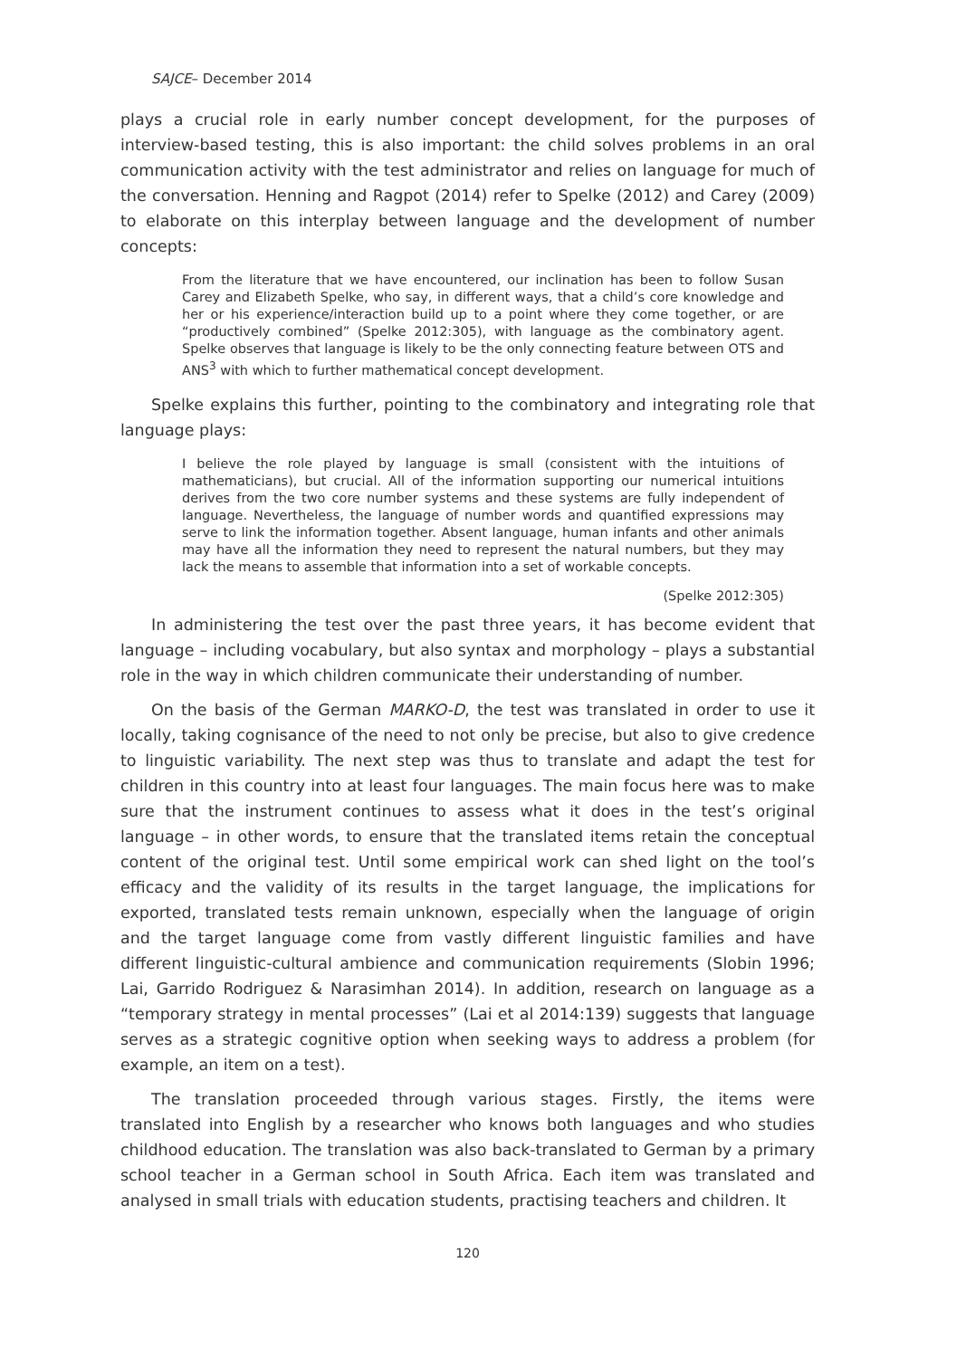SAJCE– December 2014
plays a crucial role in early number concept development, for the purposes of interview-based testing, this is also important: the child solves problems in an oral communication activity with the test administrator and relies on language for much of the conversation. Henning and Ragpot (2014) refer to Spelke (2012) and Carey (2009) to elaborate on this interplay between language and the development of number concepts:
From the literature that we have encountered, our inclination has been to follow Susan Carey and Elizabeth Spelke, who say, in different ways, that a child’s core knowledge and her or his experience/interaction build up to a point where they come together, or are “productively combined” (Spelke 2012:305), with language as the combinatory agent. Spelke observes that language is likely to be the only connecting feature between OTS and ANS<sup>3</sup> with which to further mathematical concept development.
Spelke explains this further, pointing to the combinatory and integrating role that language plays:
I believe the role played by language is small (consistent with the intuitions of mathematicians), but crucial. All of the information supporting our numerical intuitions derives from the two core number systems and these systems are fully independent of language. Nevertheless, the language of number words and quantified expressions may serve to link the information together. Absent language, human infants and other animals may have all the information they need to represent the natural numbers, but they may lack the means to assemble that information into a set of workable concepts.
(Spelke 2012:305)
In administering the test over the past three years, it has become evident that language – including vocabulary, but also syntax and morphology – plays a substantial role in the way in which children communicate their understanding of number.
On the basis of the German MARKO-D, the test was translated in order to use it locally, taking cognisance of the need to not only be precise, but also to give credence to linguistic variability. The next step was thus to translate and adapt the test for children in this country into at least four languages. The main focus here was to make sure that the instrument continues to assess what it does in the test’s original language – in other words, to ensure that the translated items retain the conceptual content of the original test. Until some empirical work can shed light on the tool’s efficacy and the validity of its results in the target language, the implications for exported, translated tests remain unknown, especially when the language of origin and the target language come from vastly different linguistic families and have different linguistic-cultural ambience and communication requirements (Slobin 1996; Lai, Garrido Rodriguez & Narasimhan 2014). In addition, research on language as a “temporary strategy in mental processes” (Lai et al 2014:139) suggests that language serves as a strategic cognitive option when seeking ways to address a problem (for example, an item on a test).
The translation proceeded through various stages. Firstly, the items were translated into English by a researcher who knows both languages and who studies childhood education. The translation was also back-translated to German by a primary school teacher in a German school in South Africa. Each item was translated and analysed in small trials with education students, practising teachers and children. It
120